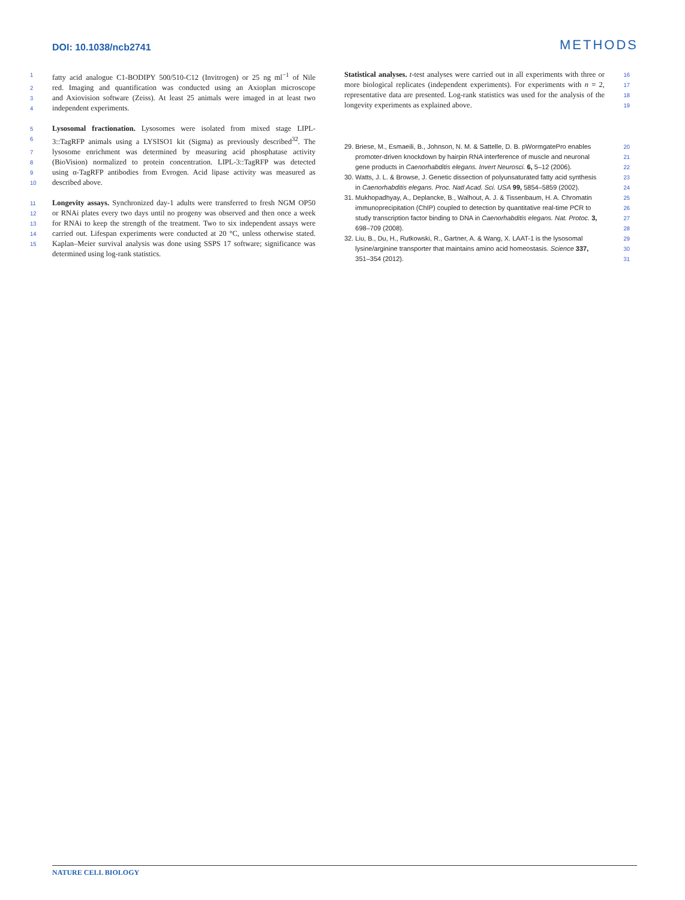DOI: 10.1038/ncb2741
METHODS
1 fatty acid analogue C1-BODIPY 500/510-C12 (Invitrogen) or 25 ng ml<sup>−1</sup> of Nile
2 red. Imaging and quantification was conducted using an Axioplan microscope
3 and Axiovision software (Zeiss). At least 25 animals were imaged in at least two
4 independent experiments.
5 Lysosomal fractionation. Lysosomes were isolated from mixed stage LIPL-
6 3::TagRFP animals using a LYSISO1 kit (Sigma) as previously described<sup>32</sup>. The
7 lysosome enrichment was determined by measuring acid phosphatase activity
8 (BioVision) normalized to protein concentration. LIPL-3::TagRFP was detected
9 using α-TagRFP antibodies from Evrogen. Acid lipase activity was measured as
10 described above.
11 Longevity assays. Synchronized day-1 adults were transferred to fresh NGM OP50
12 or RNAi plates every two days until no progeny was observed and then once a week
13 for RNAi to keep the strength of the treatment. Two to six independent assays were
14 carried out. Lifespan experiments were conducted at 20 °C, unless otherwise stated.
15 Kaplan–Meier survival analysis was done using SSPS 17 software; significance was
determined using log-rank statistics.
Statistical analyses. t-test analyses were carried out in all experiments with three or 16
more biological replicates (independent experiments). For experiments with n = 2, 17
representative data are presented. Log-rank statistics was used for the analysis of the 18
longevity experiments as explained above. 19
29. Briese, M., Esmaeili, B., Johnson, N. M. & Sattelle, D. B. pWormgatePro enables 20
promoter-driven knockdown by hairpin RNA interference of muscle and neuronal 21
gene products in Caenorhabditis elegans. Invert Neurosci. 6, 5–12 (2006). 22
30. Watts, J. L. & Browse, J. Genetic dissection of polyunsaturated fatty acid synthesis 23
in Caenorhabditis elegans. Proc. Natl Acad. Sci. USA 99, 5854–5859 (2002). 24
31. Mukhopadhyay, A., Deplancke, B., Walhout, A. J. & Tissenbaum, H. A. Chromatin 25
immunoprecipitation (ChIP) coupled to detection by quantitative real-time PCR to 26
study transcription factor binding to DNA in Caenorhabditis elegans. Nat. Protoc. 3, 27
698–709 (2008). 28
32. Liu, B., Du, H., Rutkowski, R., Gartner, A. & Wang, X. LAAT-1 is the lysosomal 29
lysine/arginine transporter that maintains amino acid homeostasis. Science 337, 30
351–354 (2012). 31
NATURE CELL BIOLOGY